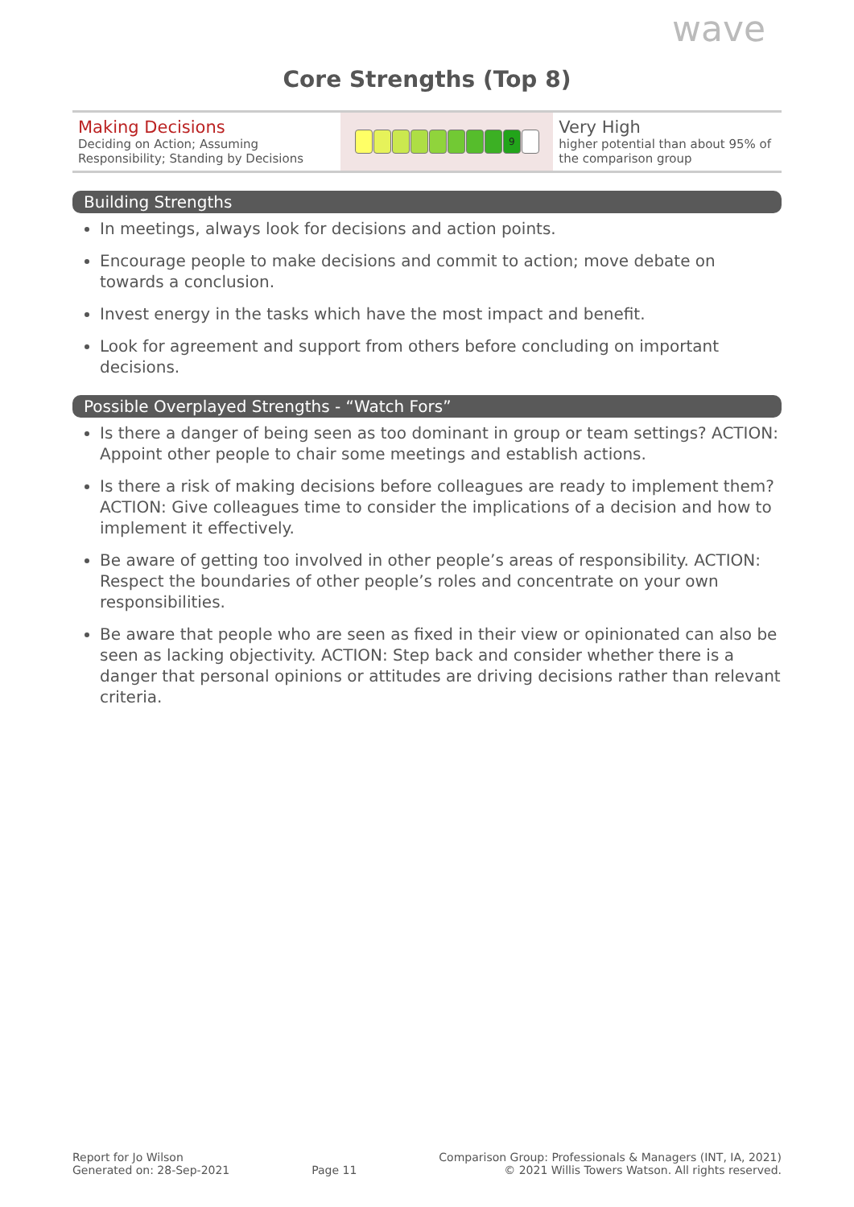wave
Core Strengths (Top 8)
| Making Decisions Deciding on Action; Assuming Responsibility; Standing by Decisions | 9 | Very High higher potential than about 95% of the comparison group |
Building Strengths
In meetings, always look for decisions and action points.
Encourage people to make decisions and commit to action; move debate on towards a conclusion.
Invest energy in the tasks which have the most impact and benefit.
Look for agreement and support from others before concluding on important decisions.
Possible Overplayed Strengths - “Watch Fors”
Is there a danger of being seen as too dominant in group or team settings? ACTION: Appoint other people to chair some meetings and establish actions.
Is there a risk of making decisions before colleagues are ready to implement them? ACTION: Give colleagues time to consider the implications of a decision and how to implement it effectively.
Be aware of getting too involved in other people’s areas of responsibility. ACTION: Respect the boundaries of other people’s roles and concentrate on your own responsibilities.
Be aware that people who are seen as fixed in their view or opinionated can also be seen as lacking objectivity. ACTION: Step back and consider whether there is a danger that personal opinions or attitudes are driving decisions rather than relevant criteria.
Report for Jo Wilson
Generated on: 28-Sep-2021
Page 11
Comparison Group: Professionals & Managers (INT, IA, 2021)
© 2021 Willis Towers Watson. All rights reserved.